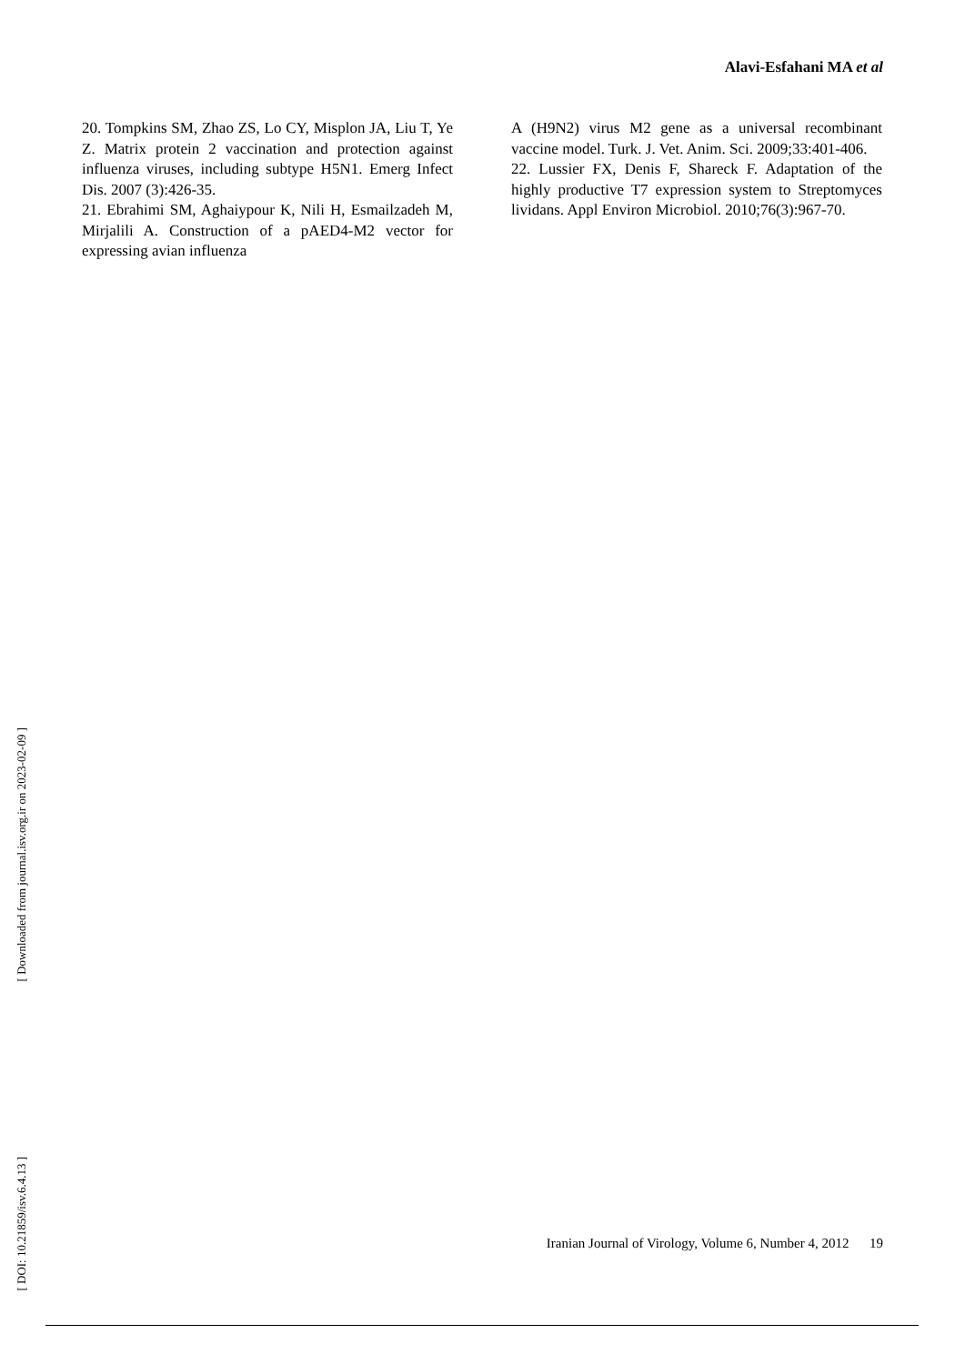Alavi-Esfahani MA et al
20. Tompkins SM, Zhao ZS, Lo CY, Misplon JA, Liu T, Ye Z. Matrix protein 2 vaccination and protection against influenza viruses, including subtype H5N1. Emerg Infect Dis. 2007 (3):426-35.
21. Ebrahimi SM, Aghaiypour K, Nili H, Esmailzadeh M, Mirjalili A. Construction of a pAED4-M2 vector for expressing avian influenza
A (H9N2) virus M2 gene as a universal recombinant vaccine model. Turk. J. Vet. Anim. Sci. 2009;33:401-406.
22. Lussier FX, Denis F, Shareck F. Adaptation of the highly productive T7 expression system to Streptomyces lividans. Appl Environ Microbiol. 2010;76(3):967-70.
[ Downloaded from journal.isv.org.ir on 2023-02-09 ]
[ DOI: 10.21859/isv.6.4.13 ]
Iranian Journal of Virology, Volume 6, Number 4, 2012 19